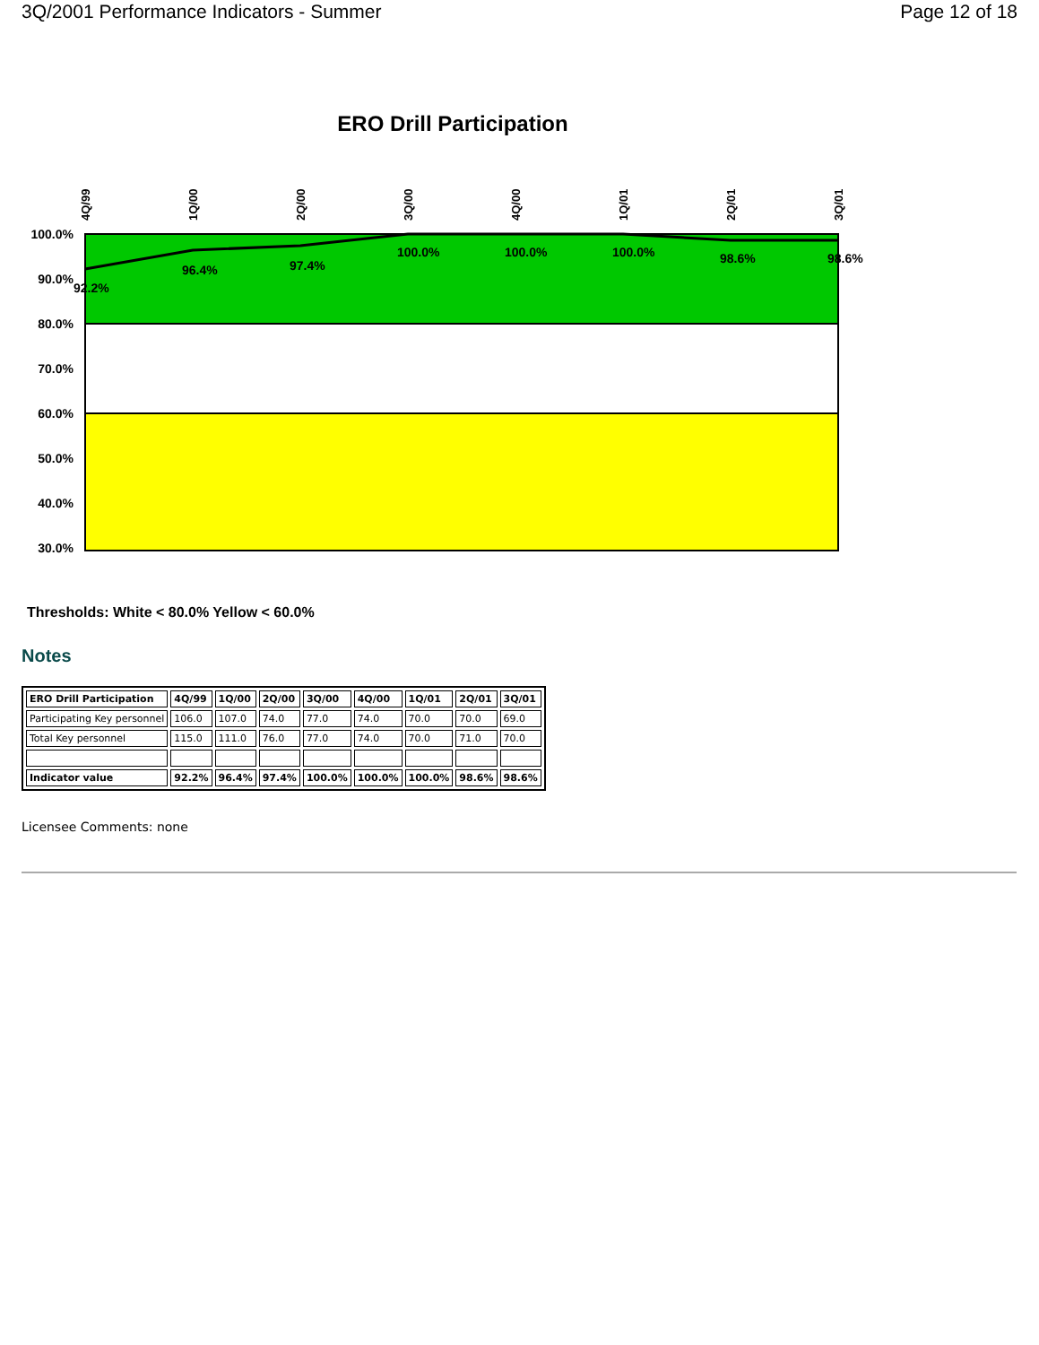3Q/2001 Performance Indicators - Summer Page 12 of 18
ERO Drill Participation
100.0%
90.0%
80.0%
70.0%
60.0%
50.0%
40.0%
30.0%
4Q/99
1Q/00
2Q/00
3Q/00
4Q/00
1Q/01
2Q/01
3Q/01
92.2%
96.4%
97.4%
100.0%
100.0%
100.0%
98.6%
98.6%
Thresholds: White < 80.0% Yellow < 60.0%
Notes
| ERO Drill Participation | 4Q/99 | 1Q/00 | 2Q/00 | 3Q/00 | 4Q/00 | 1Q/01 | 2Q/01 | 3Q/01 |
| Participating Key personnel | 106.0 | 107.0 | 74.0 | 77.0 | 74.0 | 70.0 | 70.0 | 69.0 |
| Total Key personnel | 115.0 | 111.0 | 76.0 | 77.0 | 74.0 | 70.0 | 71.0 | 70.0 |
| Indicator value | 92.2% | 96.4% | 97.4% | 100.0% | 100.0% | 100.0% | 98.6% | 98.6% |
Licensee Comments: none